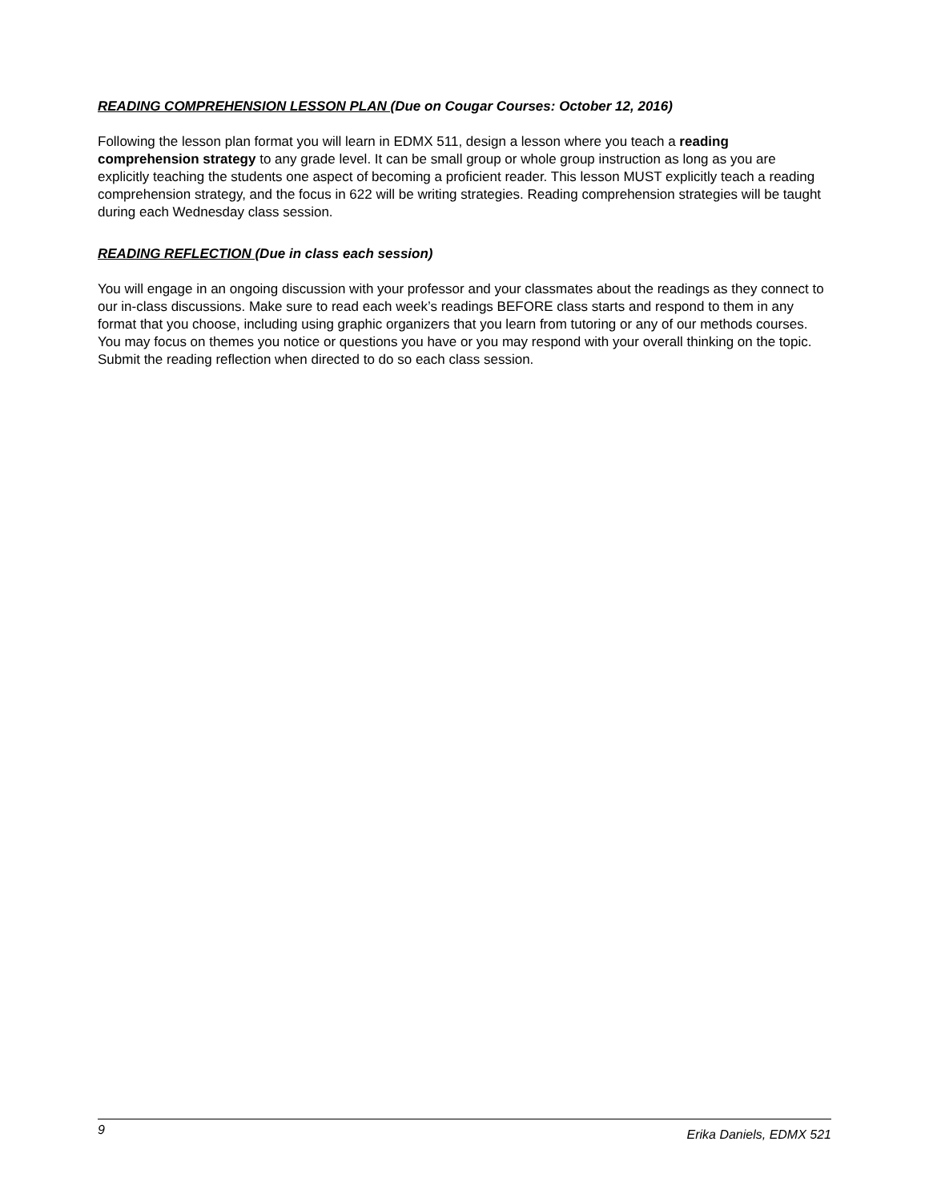READING COMPREHENSION LESSON PLAN (Due on Cougar Courses: October 12, 2016)
Following the lesson plan format you will learn in EDMX 511, design a lesson where you teach a reading comprehension strategy to any grade level. It can be small group or whole group instruction as long as you are explicitly teaching the students one aspect of becoming a proficient reader. This lesson MUST explicitly teach a reading comprehension strategy, and the focus in 622 will be writing strategies. Reading comprehension strategies will be taught during each Wednesday class session.
READING REFLECTION (Due in class each session)
You will engage in an ongoing discussion with your professor and your classmates about the readings as they connect to our in-class discussions. Make sure to read each week’s readings BEFORE class starts and respond to them in any format that you choose, including using graphic organizers that you learn from tutoring or any of our methods courses. You may focus on themes you notice or questions you have or you may respond with your overall thinking on the topic. Submit the reading reflection when directed to do so each class session.
9 Erika Daniels, EDMX 521